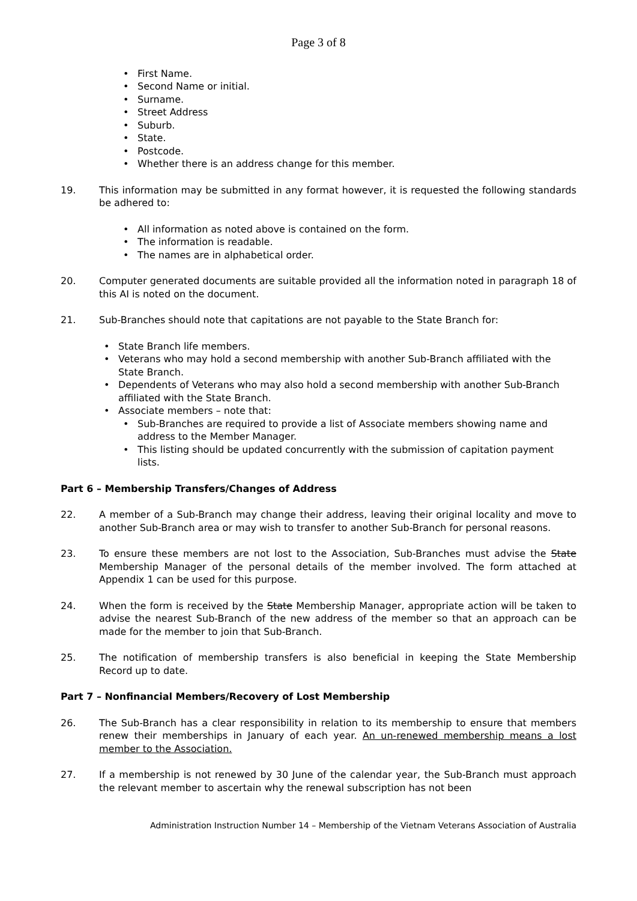Page 3 of 8
First Name.
Second Name or initial.
Surname.
Street Address
Suburb.
State.
Postcode.
Whether there is an address change for this member.
19. This information may be submitted in any format however, it is requested the following standards be adhered to:
All information as noted above is contained on the form.
The information is readable.
The names are in alphabetical order.
20. Computer generated documents are suitable provided all the information noted in paragraph 18 of this AI is noted on the document.
21. Sub-Branches should note that capitations are not payable to the State Branch for:
State Branch life members.
Veterans who may hold a second membership with another Sub-Branch affiliated with the State Branch.
Dependents of Veterans who may also hold a second membership with another Sub-Branch affiliated with the State Branch.
Associate members – note that:
Sub-Branches are required to provide a list of Associate members showing name and address to the Member Manager.
This listing should be updated concurrently with the submission of capitation payment lists.
Part 6 – Membership Transfers/Changes of Address
22. A member of a Sub-Branch may change their address, leaving their original locality and move to another Sub-Branch area or may wish to transfer to another Sub-Branch for personal reasons.
23. To ensure these members are not lost to the Association, Sub-Branches must advise the State Membership Manager of the personal details of the member involved. The form attached at Appendix 1 can be used for this purpose.
24. When the form is received by the State Membership Manager, appropriate action will be taken to advise the nearest Sub-Branch of the new address of the member so that an approach can be made for the member to join that Sub-Branch.
25. The notification of membership transfers is also beneficial in keeping the State Membership Record up to date.
Part 7 – Nonfinancial Members/Recovery of Lost Membership
26. The Sub-Branch has a clear responsibility in relation to its membership to ensure that members renew their memberships in January of each year. An un-renewed membership means a lost member to the Association.
27. If a membership is not renewed by 30 June of the calendar year, the Sub-Branch must approach the relevant member to ascertain why the renewal subscription has not been
Administration Instruction Number 14 – Membership of the Vietnam Veterans Association of Australia